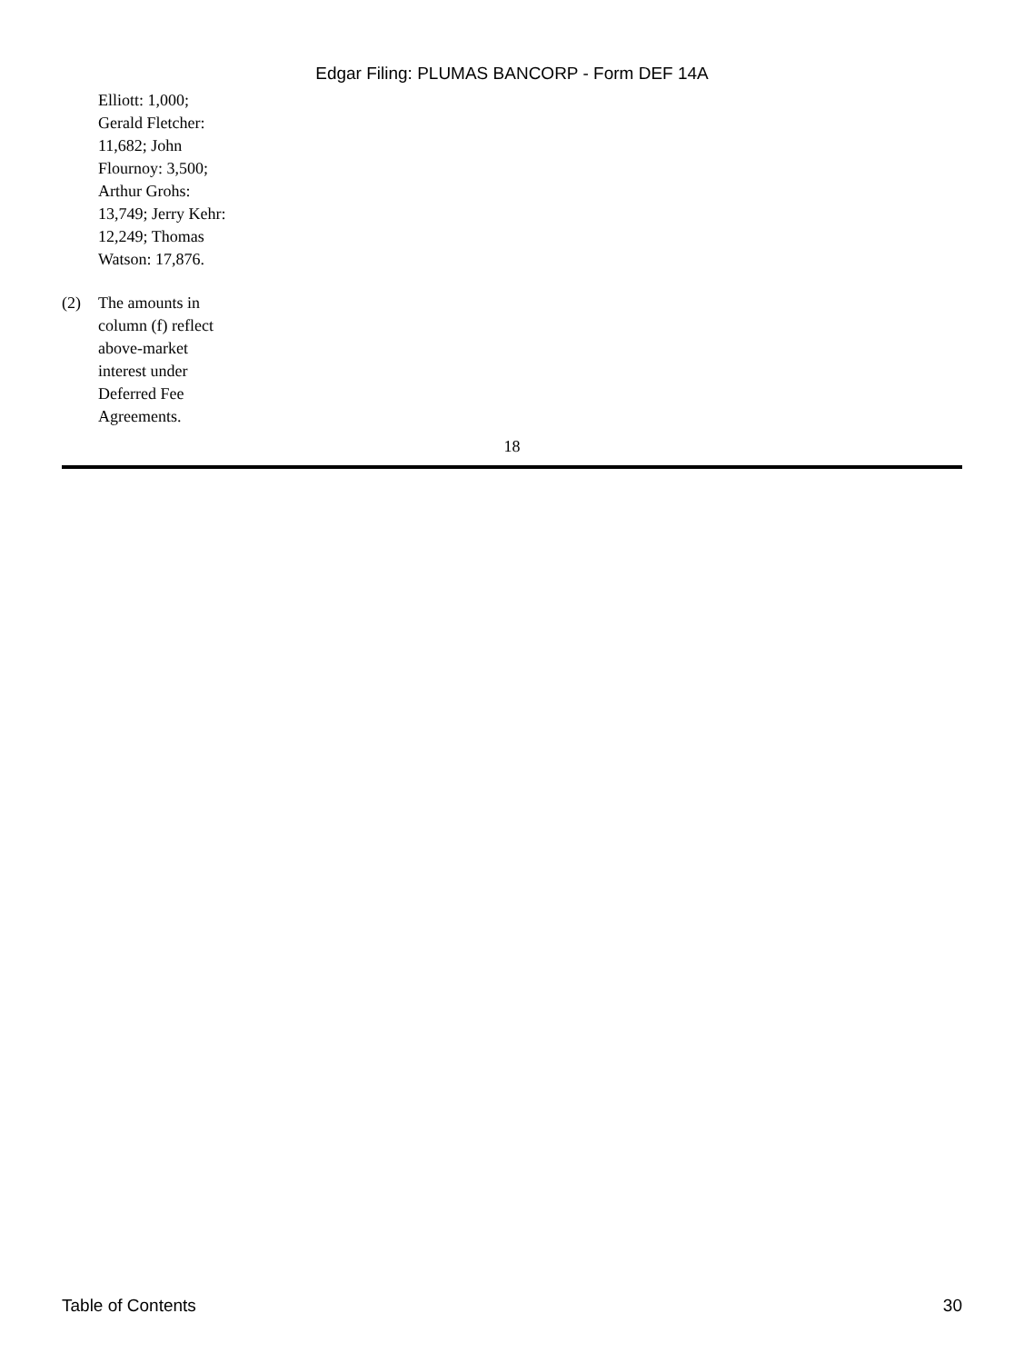Edgar Filing: PLUMAS BANCORP - Form DEF 14A
Elliott: 1,000; Gerald Fletcher: 11,682; John Flournoy: 3,500; Arthur Grohs: 13,749; Jerry Kehr: 12,249; Thomas Watson: 17,876.
(2) The amounts in column (f) reflect above-market interest under Deferred Fee Agreements.
18
Table of Contents 30